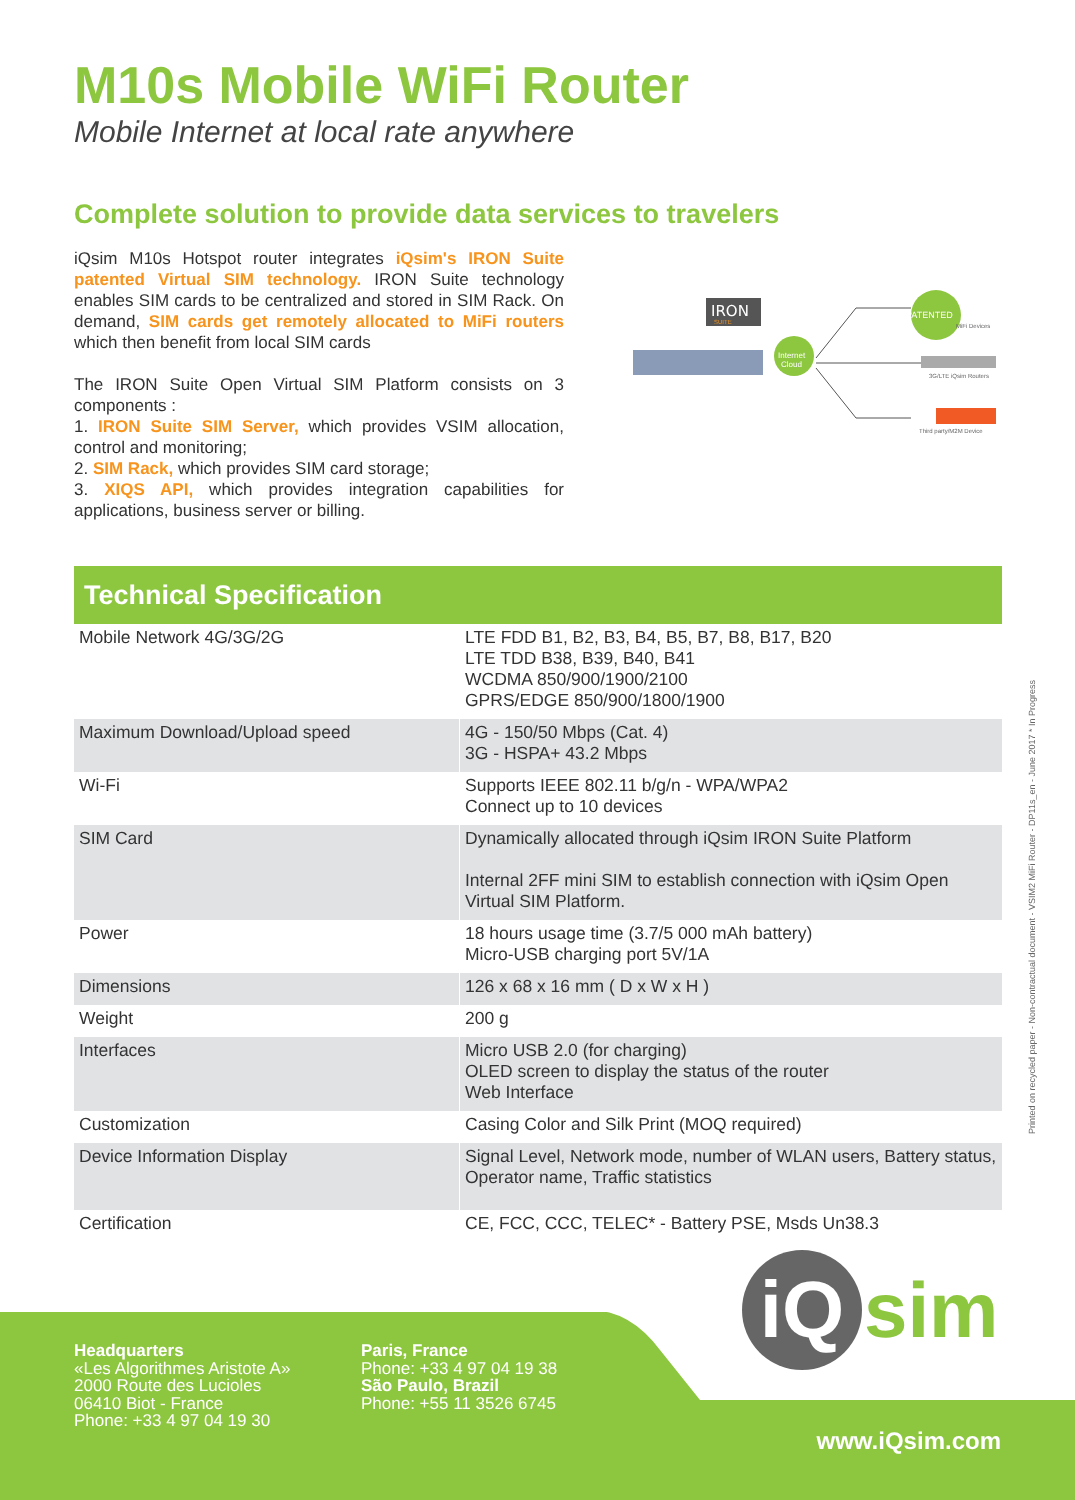M10s Mobile WiFi Router
Mobile Internet at local rate anywhere
Complete solution to provide data services to travelers
iQsim M10s Hotspot router integrates iQsim's IRON Suite patented Virtual SIM technology. IRON Suite technology enables SIM cards to be centralized and stored in SIM Rack. On demand, SIM cards get remotely allocated to MiFi routers which then benefit from local SIM cards
The IRON Suite Open Virtual SIM Platform consists on 3 components :
1. IRON Suite SIM Server, which provides VSIM allocation, control and monitoring;
2. SIM Rack, which provides SIM card storage;
3. XIQS API, which provides integration capabilities for applications, business server or billing.
IRON
SUITE
Internet
Cloud
PATENTED
MiFi Devices
3G/LTE iQsim Routers
Third party/M2M Device
| Technical Specification | |
| --- | --- |
| Mobile Network 4G/3G/2G | LTE FDD B1, B2, B3, B4, B5, B7, B8, B17, B20 LTE TDD B38, B39, B40, B41 WCDMA 850/900/1900/2100 GPRS/EDGE 850/900/1800/1900 |
| Maximum Download/Upload speed | 4G - 150/50 Mbps (Cat. 4) 3G - HSPA+ 43.2 Mbps |
| Wi-Fi | Supports IEEE 802.11 b/g/n - WPA/WPA2 Connect up to 10 devices |
| SIM Card | Dynamically allocated through iQsim IRON Suite Platform Internal 2FF mini SIM to establish connection with iQsim Open Virtual SIM Platform. |
| Power | 18 hours usage time (3.7/5 000 mAh battery) Micro-USB charging port 5V/1A |
| Dimensions | 126 x 68 x 16 mm ( D x W x H ) |
| Weight | 200 g |
| Interfaces | Micro USB 2.0 (for charging) OLED screen to display the status of the router Web Interface |
| Customization | Casing Color and Silk Print (MOQ required) |
| Device Information Display | Signal Level, Network mode, number of WLAN users, Battery status, Operator name, Traffic statistics |
| Certification | CE, FCC, CCC, TELEC* - Battery PSE, Msds Un38.3 |
Printed on recycled paper - Non-contractual document - VSIM2 MiFi Router - DP11s_en - June 2017 * In Progress
Headquarters
«Les Algorithmes Aristote A»
2000 Route des Lucioles
06410 Biot - France
Phone: +33 4 97 04 19 30
Paris, France
Phone: +33 4 97 04 19 38
São Paulo, Brazil
Phone: +55 11 3526 6745
www.iQsim.com
iQ sim